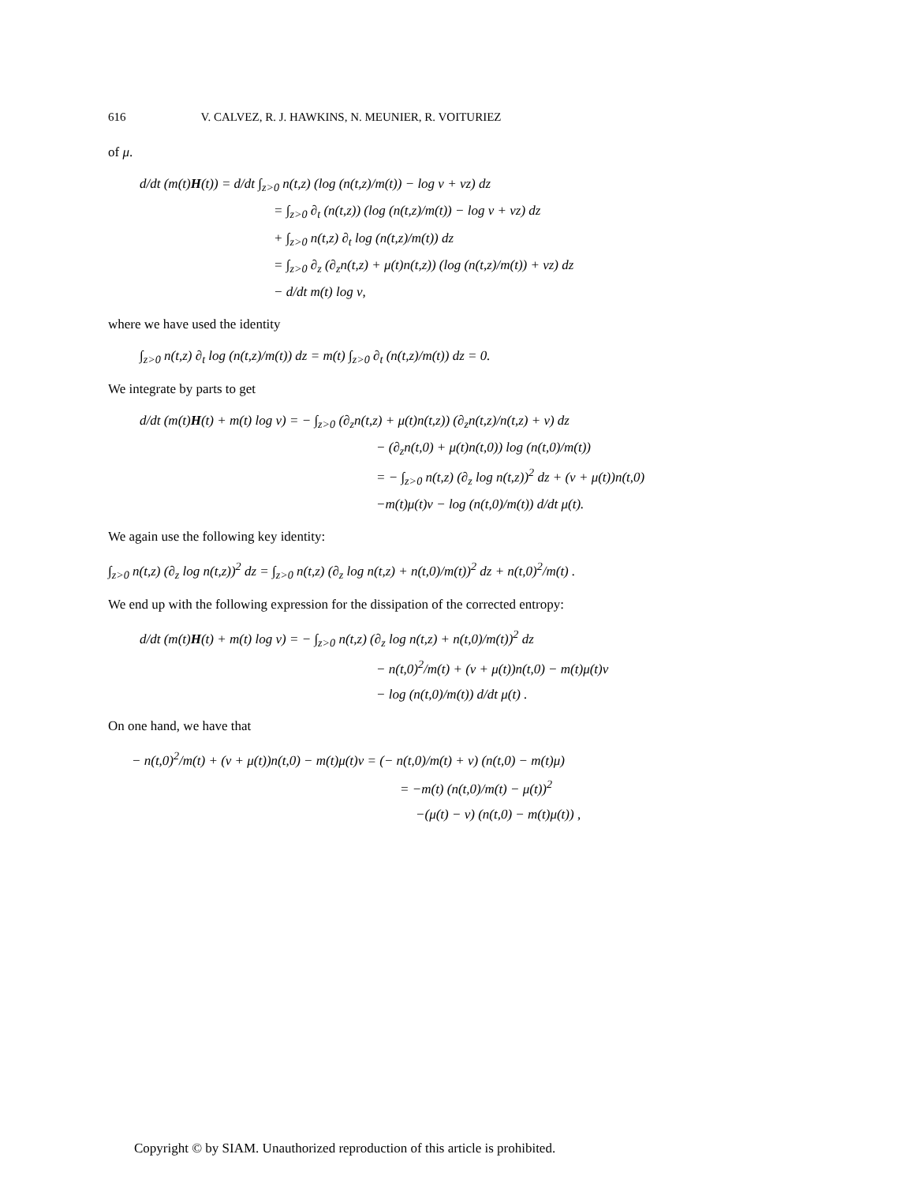616 V. CALVEZ, R. J. HAWKINS, N. MEUNIER, R. VOITURIEZ
of μ.
d/dt (m(t)H(t)) = d/dt ∫<sub>z>0</sub> n(t,z) (log (n(t,z)/m(t)) − log ν + νz) dz
= ∫<sub>z>0</sub> ∂<sub>t</sub> (n(t,z)) (log (n(t,z)/m(t)) − log ν + νz) dz
+ ∫<sub>z>0</sub> n(t,z) ∂<sub>t</sub> log (n(t,z)/m(t)) dz
= ∫<sub>z>0</sub> ∂<sub>z</sub> (∂<sub>z</sub>n(t,z) + μ(t)n(t,z)) (log (n(t,z)/m(t)) + νz) dz
− d/dt m(t) log ν,
where we have used the identity
∫<sub>z>0</sub> n(t,z) ∂<sub>t</sub> log (n(t,z)/m(t)) dz = m(t) ∫<sub>z>0</sub> ∂<sub>t</sub> (n(t,z)/m(t)) dz = 0.
We integrate by parts to get
d/dt (m(t)H(t) + m(t) log ν) = − ∫<sub>z>0</sub> (∂<sub>z</sub>n(t,z) + μ(t)n(t,z)) (∂<sub>z</sub>n(t,z)/n(t,z) + ν) dz
− (∂<sub>z</sub>n(t,0) + μ(t)n(t,0)) log (n(t,0)/m(t))
= − ∫<sub>z>0</sub> n(t,z) (∂<sub>z</sub> log n(t,z))<sup>2</sup> dz + (ν + μ(t))n(t,0)
−m(t)μ(t)ν − log (n(t,0)/m(t)) d/dt μ(t).
We again use the following key identity:
∫<sub>z>0</sub> n(t,z) (∂<sub>z</sub> log n(t,z))<sup>2</sup> dz = ∫<sub>z>0</sub> n(t,z) (∂<sub>z</sub> log n(t,z) + n(t,0)/m(t))<sup>2</sup> dz + n(t,0)<sup>2</sup>/m(t) .
We end up with the following expression for the dissipation of the corrected entropy:
d/dt (m(t)H(t) + m(t) log ν) = − ∫<sub>z>0</sub> n(t,z) (∂<sub>z</sub> log n(t,z) + n(t,0)/m(t))<sup>2</sup> dz
− n(t,0)<sup>2</sup>/m(t) + (ν + μ(t))n(t,0) − m(t)μ(t)ν
− log (n(t,0)/m(t)) d/dt μ(t) .
On one hand, we have that
− n(t,0)<sup>2</sup>/m(t) + (ν + μ(t))n(t,0) − m(t)μ(t)ν = (− n(t,0)/m(t) + ν) (n(t,0) − m(t)μ)
= −m(t) (n(t,0)/m(t) − μ(t))<sup>2</sup>
−(μ(t) − ν) (n(t,0) − m(t)μ(t)) ,
Copyright © by SIAM. Unauthorized reproduction of this article is prohibited.